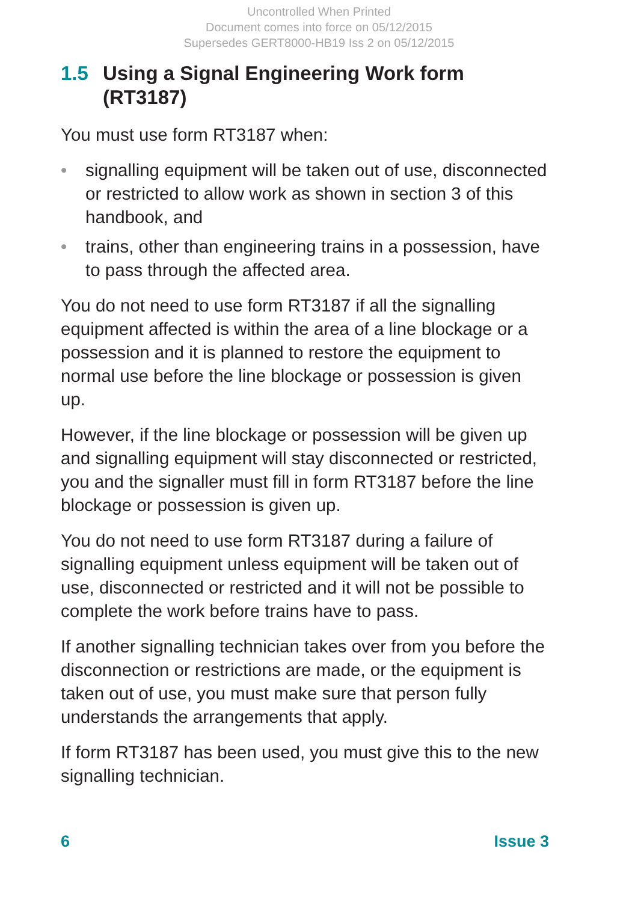Uncontrolled When Printed
Document comes into force on 05/12/2015
Supersedes GERT8000-HB19 Iss 2 on 05/12/2015
1.5 Using a Signal Engineering Work form (RT3187)
You must use form RT3187 when:
• signalling equipment will be taken out of use, disconnected or restricted to allow work as shown in section 3 of this handbook, and
• trains, other than engineering trains in a possession, have to pass through the affected area.
You do not need to use form RT3187 if all the signalling equipment affected is within the area of a line blockage or a possession and it is planned to restore the equipment to normal use before the line blockage or possession is given up.
However, if the line blockage or possession will be given up and signalling equipment will stay disconnected or restricted, you and the signaller must fill in form RT3187 before the line blockage or possession is given up.
You do not need to use form RT3187 during a failure of signalling equipment unless equipment will be taken out of use, disconnected or restricted and it will not be possible to complete the work before trains have to pass.
If another signalling technician takes over from you before the disconnection or restrictions are made, or the equipment is taken out of use, you must make sure that person fully understands the arrangements that apply.
If form RT3187 has been used, you must give this to the new signalling technician.
6 Issue 3